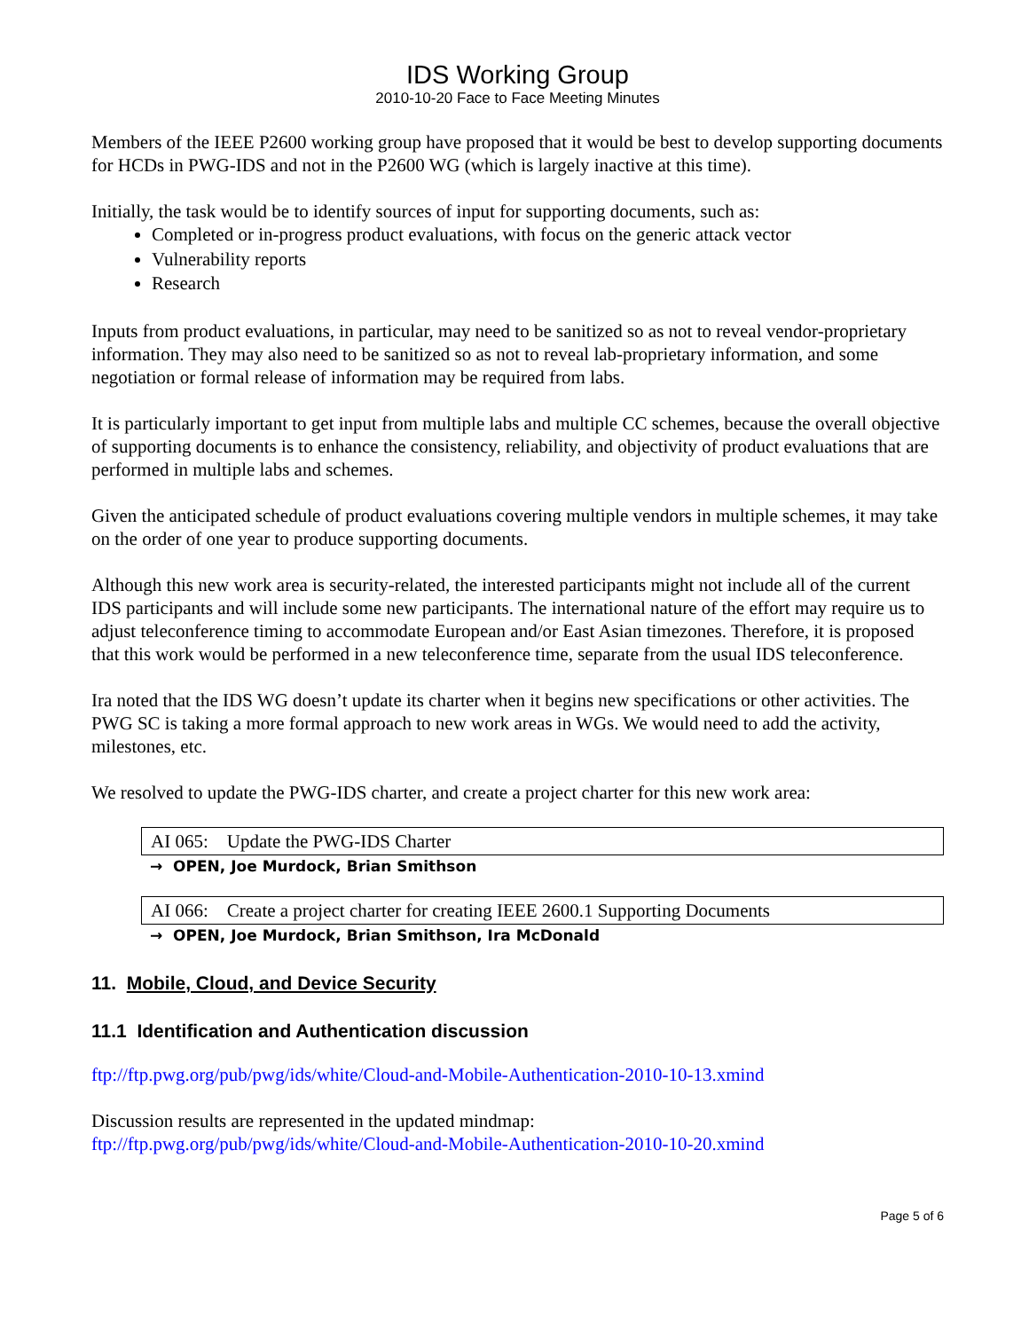IDS Working Group
2010-10-20 Face to Face Meeting Minutes
Members of the IEEE P2600 working group have proposed that it would be best to develop supporting documents for HCDs in PWG-IDS and not in the P2600 WG (which is largely inactive at this time).
Initially, the task would be to identify sources of input for supporting documents, such as:
Completed or in-progress product evaluations, with focus on the generic attack vector
Vulnerability reports
Research
Inputs from product evaluations, in particular, may need to be sanitized so as not to reveal vendor-proprietary information. They may also need to be sanitized so as not to reveal lab-proprietary information, and some negotiation or formal release of information may be required from labs.
It is particularly important to get input from multiple labs and multiple CC schemes, because the overall objective of supporting documents is to enhance the consistency, reliability, and objectivity of product evaluations that are performed in multiple labs and schemes.
Given the anticipated schedule of product evaluations covering multiple vendors in multiple schemes, it may take on the order of one year to produce supporting documents.
Although this new work area is security-related, the interested participants might not include all of the current IDS participants and will include some new participants. The international nature of the effort may require us to adjust teleconference timing to accommodate European and/or East Asian timezones. Therefore, it is proposed that this work would be performed in a new teleconference time, separate from the usual IDS teleconference.
Ira noted that the IDS WG doesn’t update its charter when it begins new specifications or other activities. The PWG SC is taking a more formal approach to new work areas in WGs. We would need to add the activity, milestones, etc.
We resolved to update the PWG-IDS charter, and create a project charter for this new work area:
AI 065: Update the PWG-IDS Charter
→ OPEN, Joe Murdock, Brian Smithson
AI 066: Create a project charter for creating IEEE 2600.1 Supporting Documents
→ OPEN, Joe Murdock, Brian Smithson, Ira McDonald
11. Mobile, Cloud, and Device Security
11.1 Identification and Authentication discussion
ftp://ftp.pwg.org/pub/pwg/ids/white/Cloud-and-Mobile-Authentication-2010-10-13.xmind
Discussion results are represented in the updated mindmap:
ftp://ftp.pwg.org/pub/pwg/ids/white/Cloud-and-Mobile-Authentication-2010-10-20.xmind
Page 5 of 6